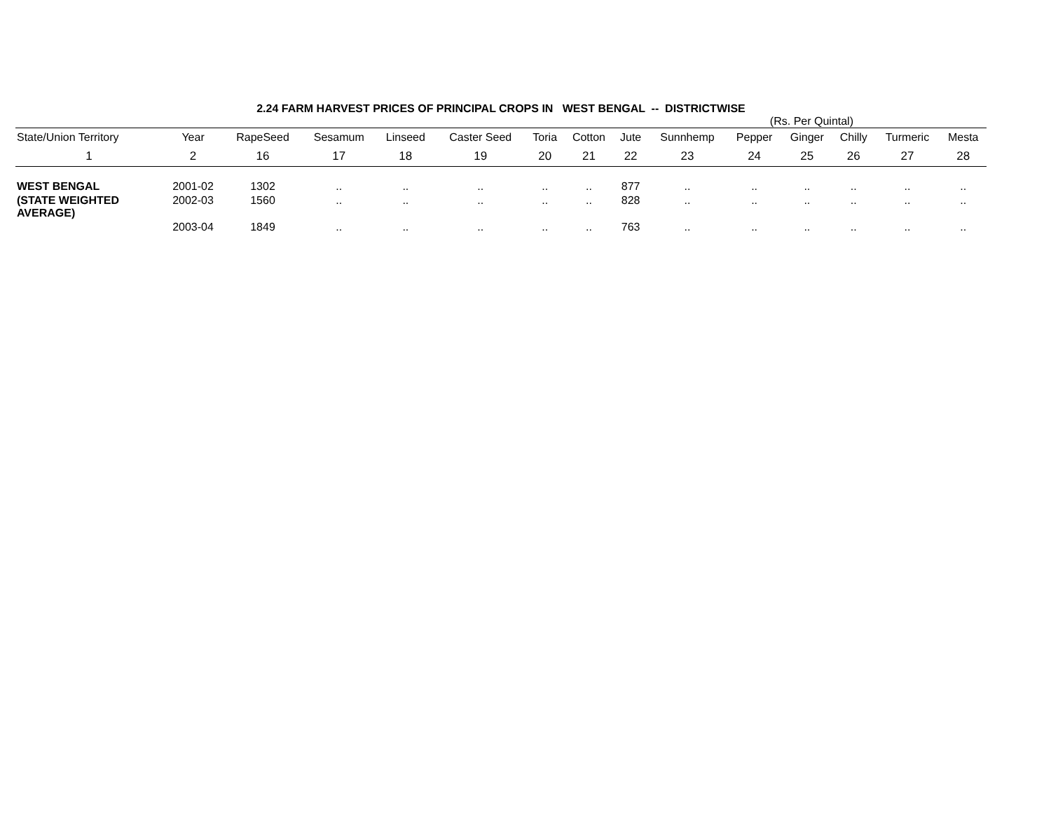2.24 FARM HARVEST PRICES OF PRINCIPAL CROPS IN WEST BENGAL -- DISTRICTWISE
(Rs. Per Quintal)
| State/Union Territory | Year | RapeSeed | Sesamum | Linseed | Caster Seed | Toria | Cotton | Jute | Sunnhemp | Pepper | Ginger | Chilly | Turmeric | Mesta |
| --- | --- | --- | --- | --- | --- | --- | --- | --- | --- | --- | --- | --- | --- | --- |
| 1 | 2 | 16 | 17 | 18 | 19 | 20 | 21 | 22 | 23 | 24 | 25 | 26 | 27 | 28 |
| WEST BENGAL | 2001-02 | 1302 | .. | .. | .. | .. | .. | 877 | .. | .. | .. | .. | .. | .. |
| (STATE WEIGHTED AVERAGE) | 2002-03 | 1560 | .. | .. | .. | .. | .. | 828 | .. | .. | .. | .. | .. | .. |
| | 2003-04 | 1849 | .. | .. | .. | .. | .. | 763 | .. | .. | .. | .. | .. | .. |